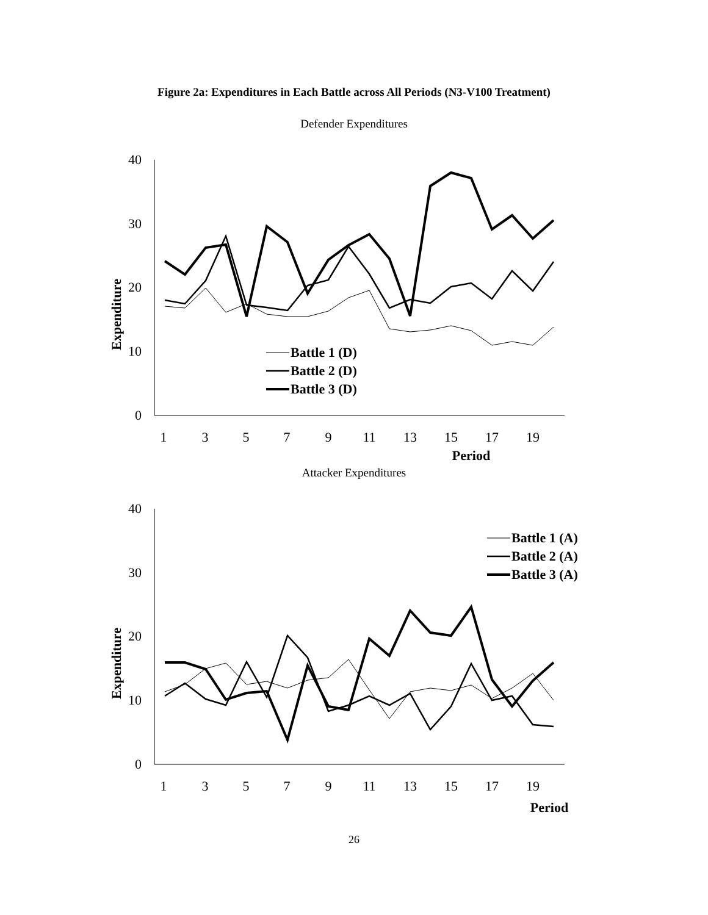Figure 2a: Expenditures in Each Battle across All Periods (N3-V100 Treatment)
Defender Expenditures
40
30
20
10
0
1
3
5
7
9
11
13
15
17
19
Period
Expenditure
Battle 1 (D)
Battle 2 (D)
Battle 3 (D)
Attacker Expenditures
40
30
20
10
0
1
3
5
7
9
11
13
15
17
19
Period
Expenditure
Battle 1 (A)
Battle 2 (A)
Battle 3 (A)
26